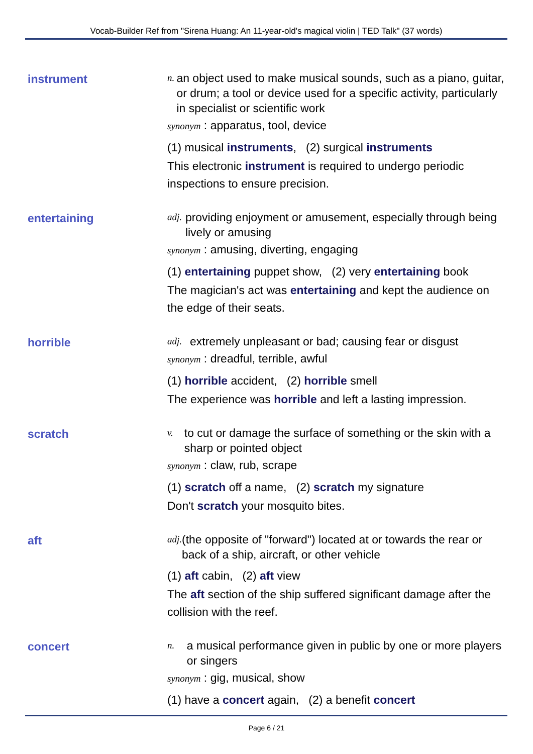Vocab-Builder Ref from "Sirena Huang: An 11-year-old's magical violin | TED Talk" (37 words)
instrument
n. an object used to make musical sounds, such as a piano, guitar, or drum; a tool or device used for a specific activity, particularly in specialist or scientific work
synonym : apparatus, tool, device
(1) musical instruments, (2) surgical instruments
This electronic instrument is required to undergo periodic inspections to ensure precision.
entertaining
adj. providing enjoyment or amusement, especially through being lively or amusing
synonym : amusing, diverting, engaging
(1) entertaining puppet show, (2) very entertaining book
The magician's act was entertaining and kept the audience on the edge of their seats.
horrible
adj. extremely unpleasant or bad; causing fear or disgust
synonym : dreadful, terrible, awful
(1) horrible accident, (2) horrible smell
The experience was horrible and left a lasting impression.
scratch
v. to cut or damage the surface of something or the skin with a sharp or pointed object
synonym : claw, rub, scrape
(1) scratch off a name, (2) scratch my signature
Don't scratch your mosquito bites.
aft
adj. (the opposite of "forward") located at or towards the rear or back of a ship, aircraft, or other vehicle
(1) aft cabin, (2) aft view
The aft section of the ship suffered significant damage after the collision with the reef.
concert
n. a musical performance given in public by one or more players or singers
synonym : gig, musical, show
(1) have a concert again, (2) a benefit concert
Page 6 / 21